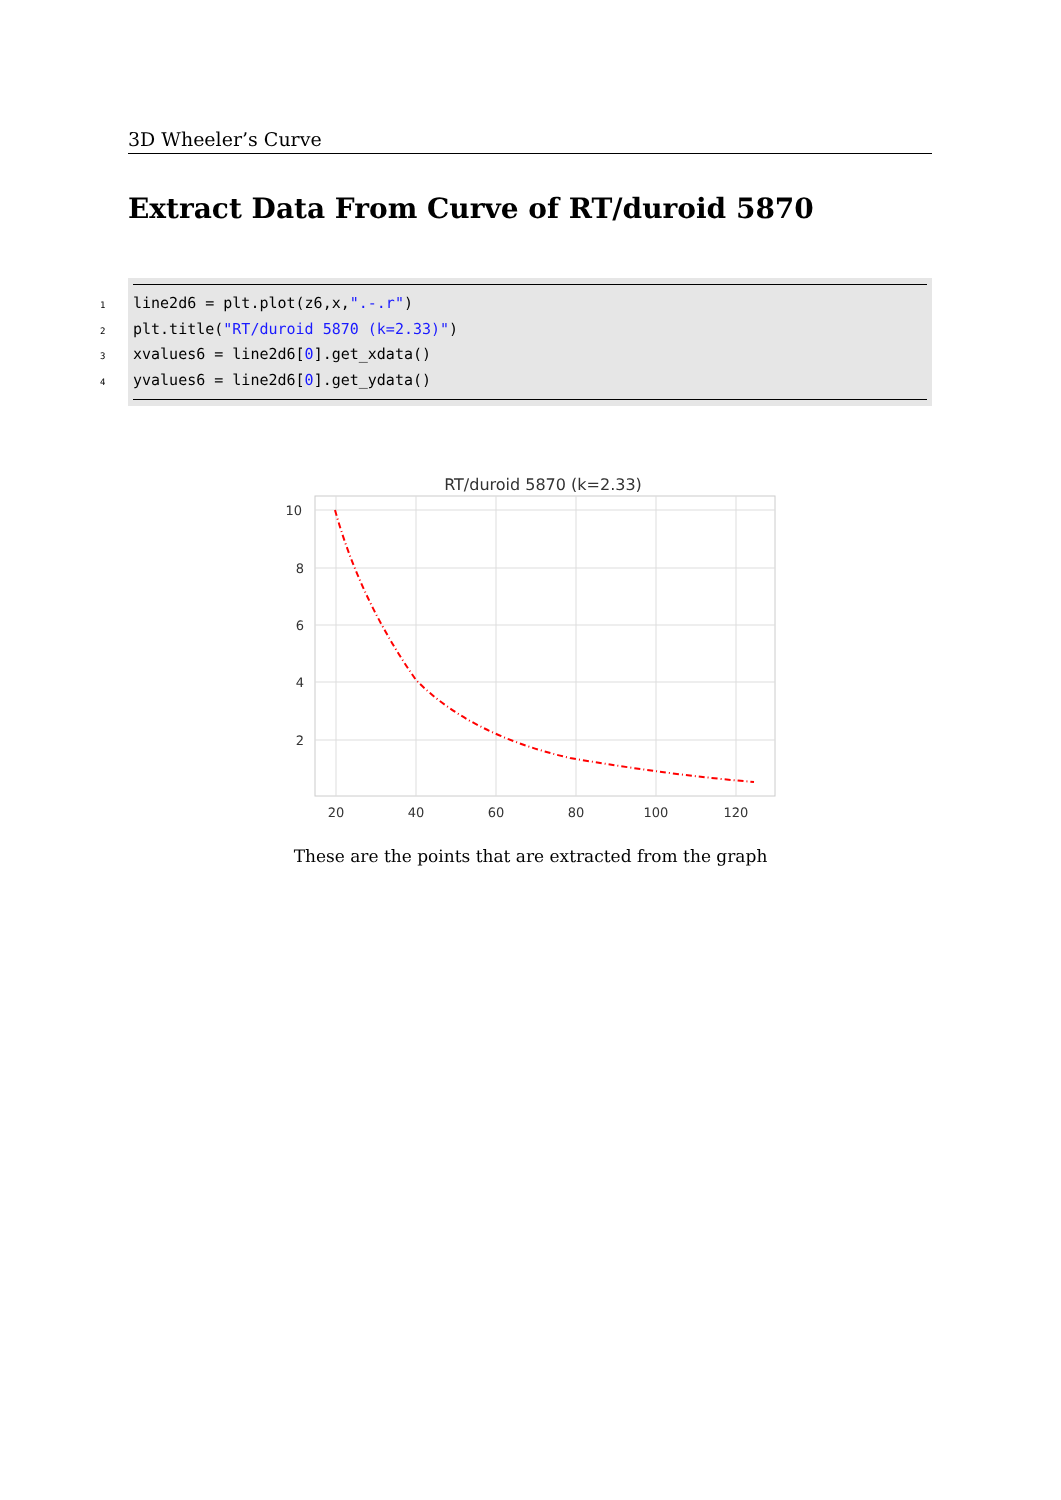3D Wheeler’s Curve
Extract Data From Curve of RT/duroid 5870
1line2d6 = plt.plot(z6,x,".-.r")
2plt.title("RT/duroid 5870 (k=2.33)")
3xvalues6 = line2d6[0].get_xdata()
4yvalues6 = line2d6[0].get_ydata()
RT/duroid 5870 (k=2.33)
10
8
6
4
2
20
40
60
80
100
120
These are the points that are extracted from the graph